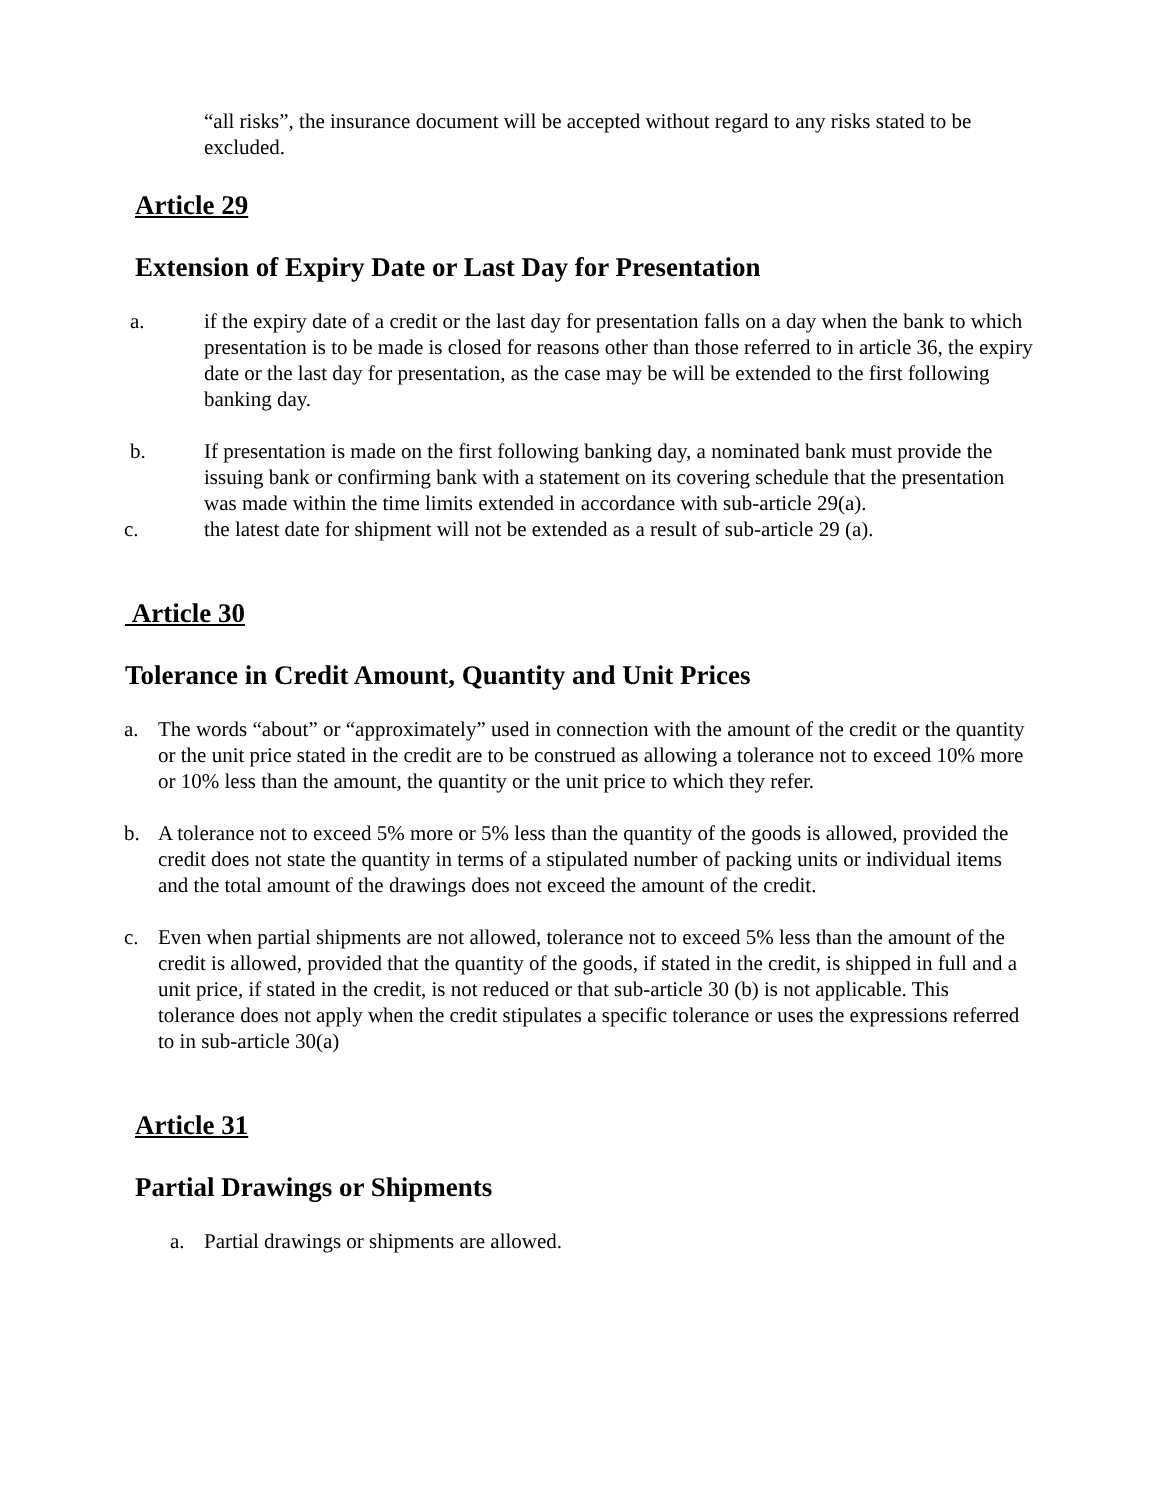“all risks”, the insurance document will be accepted without regard to any risks stated to be excluded.
Article 29
Extension of Expiry Date or Last Day for Presentation
a. if the expiry date of a credit or the last day for presentation falls on a day when the bank to which presentation is to be made is closed for reasons other than those referred to in article 36, the expiry date or the last day for presentation, as the case may be will be extended to the first following banking day.
b. If presentation is made on the first following banking day, a nominated bank must provide the issuing bank or confirming bank with a statement on its covering schedule that the presentation was made within the time limits extended in accordance with sub-article 29(a).
c. the latest date for shipment will not be extended as a result of sub-article 29 (a).
Article 30
Tolerance in Credit Amount, Quantity and Unit Prices
a. The words “about” or “approximately” used in connection with the amount of the credit or the quantity or the unit price stated in the credit are to be construed as allowing a tolerance not to exceed 10% more or 10% less than the amount, the quantity or the unit price to which they refer.
b. A tolerance not to exceed 5% more or 5% less than the quantity of the goods is allowed, provided the credit does not state the quantity in terms of a stipulated number of packing units or individual items and the total amount of the drawings does not exceed the amount of the credit.
c. Even when partial shipments are not allowed, tolerance not to exceed 5% less than the amount of the credit is allowed, provided that the quantity of the goods, if stated in the credit, is shipped in full and a unit price, if stated in the credit, is not reduced or that sub-article 30 (b) is not applicable. This tolerance does not apply when the credit stipulates a specific tolerance or uses the expressions referred to in sub-article 30(a)
Article 31
Partial Drawings or Shipments
a. Partial drawings or shipments are allowed.